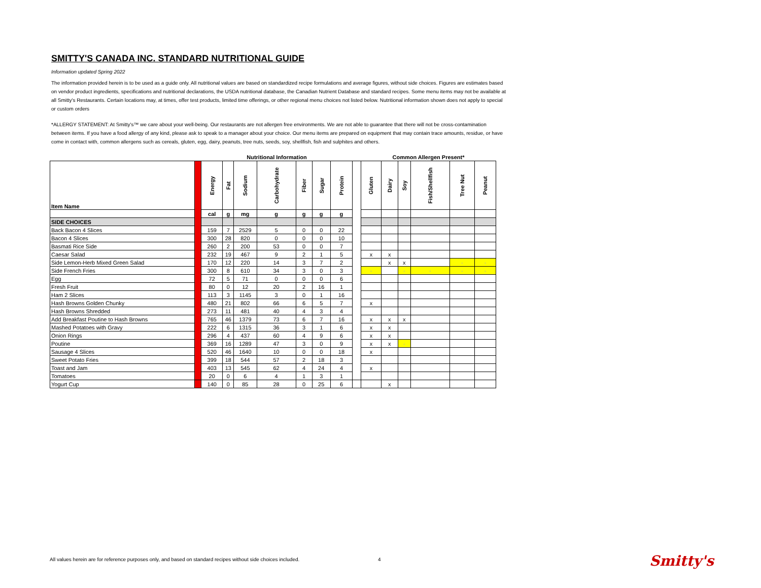SMITTY'S CANADA INC. STANDARD NUTRITIONAL GUIDE
Information updated Spring 2022
The information provided herein is to be used as a guide only. All nutritional values are based on standardized recipe formulations and average figures, without side choices. Figures are estimates based on vendor product ingredients, specifications and nutritional declarations, the USDA nutritional database, the Canadian Nutrient Database and standard recipes. Some menu items may not be available at all Smitty's Restaurants. Certain locations may, at times, offer test products, limited time offerings, or other regional menu choices not listed below. Nutritional information shown does not apply to special or custom orders
*ALLERGY STATEMENT: At Smitty's™ we care about your well-being. Our restaurants are not allergen free environments. We are not able to guarantee that there will not be cross-contamination between items. If you have a food allergy of any kind, please ask to speak to a manager about your choice. Our menu items are prepared on equipment that may contain trace amounts, residue, or have come in contact with, common allergens such as cereals, gluten, egg, dairy, peanuts, tree nuts, seeds, soy, shellfish, fish and sulphites and others.
| | | Nutritional Information | | | | | | | | Common Allergen Present* | | | | | | |
| --- | --- | --- | --- | --- | --- | --- | --- | --- | --- | --- | --- | --- | --- | --- | --- | --- |
| Item Name | | Energy | Fat | Sodium | Carbohydrate | Fiber | Sugar | Protein | | Gluten | Dairy | Soy | Fish/Shellfish | Tree Nut | Peanut | |
| | | cal | g | mg | g | g | g | g | | | | | | | | |
| SIDE CHOICES | | | | | | | | | | | | | | | | |
| Back Bacon 4 Slices | | 159 | 7 | 2529 | 5 | 0 | 0 | 22 | | | | | | | | |
| Bacon 4 Slices | | 300 | 28 | 820 | 0 | 0 | 0 | 10 | | | | | | | | |
| Basmati Rice Side | | 260 | 2 | 200 | 53 | 0 | 0 | 7 | | | | | | | | |
| Caesar Salad | | 232 | 19 | 467 | 9 | 2 | 1 | 5 | | x | x | | | | | |
| Side Lemon-Herb Mixed Green Salad | | 170 | 12 | 220 | 14 | 3 | 7 | 2 | | | x | x | | - | - | |
| Side French Fries | | 300 | 8 | 610 | 34 | 3 | 0 | 3 | | - | | - | - | - | - | |
| Egg | | 72 | 5 | 71 | 0 | 0 | 0 | 6 | | | | | | | | |
| Fresh Fruit | | 80 | 0 | 12 | 20 | 2 | 16 | 1 | | | | | | | | |
| Ham 2 Slices | | 113 | 3 | 1145 | 3 | 0 | 1 | 16 | | | | | | | | |
| Hash Browns Golden Chunky | | 480 | 21 | 802 | 66 | 6 | 5 | 7 | | x | | | | | | |
| Hash Browns Shredded | | 273 | 11 | 481 | 40 | 4 | 3 | 4 | | | | | | | | |
| Add Breakfast Poutine to Hash Browns | | 765 | 46 | 1379 | 73 | 6 | 7 | 16 | | x | x | x | | | | |
| Mashed Potatoes with Gravy | | 222 | 6 | 1315 | 36 | 3 | 1 | 6 | | x | x | | | | | |
| Onion Rings | | 296 | 4 | 437 | 60 | 4 | 9 | 6 | | x | x | | | | | |
| Poutine | | 369 | 16 | 1289 | 47 | 3 | 0 | 9 | | x | x | - | | | | |
| Sausage 4 Slices | | 520 | 46 | 1640 | 10 | 0 | 0 | 18 | | x | | | | | | |
| Sweet Potato Fries | | 399 | 18 | 544 | 57 | 2 | 18 | 3 | | | | | | | | |
| Toast and Jam | | 403 | 13 | 545 | 62 | 4 | 24 | 4 | | x | | | | | | |
| Tomatoes | | | 20 | 0 | 6 | 4 | 1 | 3 | | 1 | | | | | | |
| Yogurt Cup | | 140 | 0 | 85 | 28 | 0 | 25 | 6 | | | x | | | | | |
All values herein are for reference purposes only, and based on standard recipes without side choices included.
4 Smitty's